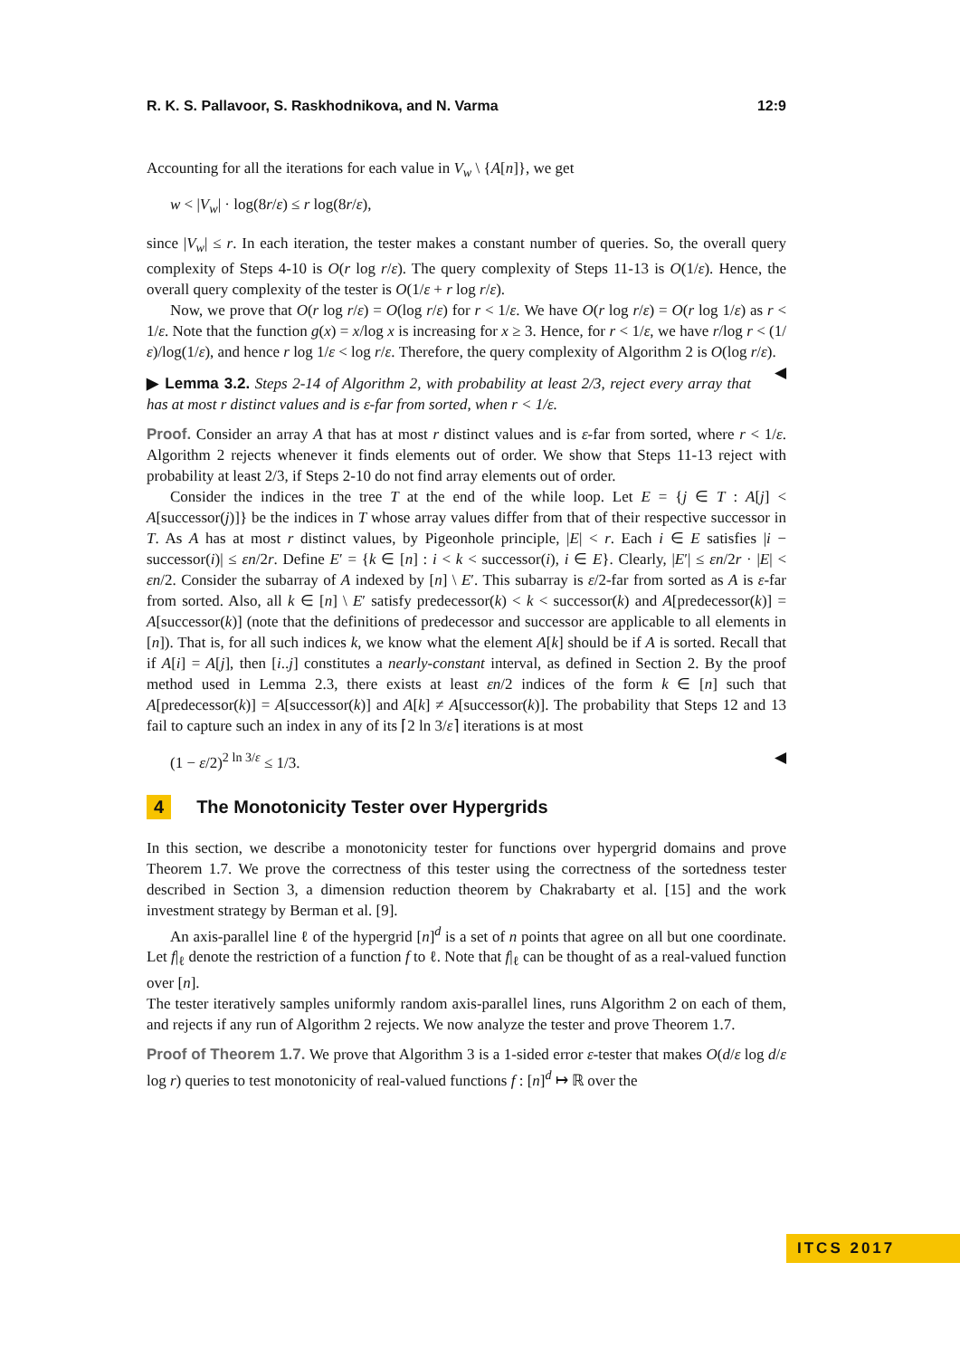R. K. S. Pallavoor, S. Raskhodnikova, and N. Varma 12:9
Accounting for all the iterations for each value in V<sub>w</sub> \ {A[n]}, we get
w < |V<sub>w</sub>| · log(8r/ε) ≤ r log(8r/ε),
since |V<sub>w</sub>| ≤ r. In each iteration, the tester makes a constant number of queries. So, the overall query complexity of Steps 4-10 is O(r log r/ε). The query complexity of Steps 11-13 is O(1/ε). Hence, the overall query complexity of the tester is O(1/ε + r log r/ε).
Now, we prove that O(r log r/ε) = O(log r/ε) for r < 1/ε. We have O(r log r/ε) = O(r log 1/ε) as r < 1/ε. Note that the function g(x) = x/log x is increasing for x ≥ 3. Hence, for r < 1/ε, we have r/log r < (1/ε)/log(1/ε), and hence r log 1/ε < log r/ε. Therefore, the query complexity of Algorithm 2 is O(log r/ε). ◀
▶ Lemma 3.2. Steps 2-14 of Algorithm 2, with probability at least 2/3, reject every array that has at most r distinct values and is ε-far from sorted, when r < 1/ε.
Proof. Consider an array A that has at most r distinct values and is ε-far from sorted, where r < 1/ε. Algorithm 2 rejects whenever it finds elements out of order. We show that Steps 11-13 reject with probability at least 2/3, if Steps 2-10 do not find array elements out of order.
Consider the indices in the tree T at the end of the while loop. Let E = {j ∈ T : A[j] < A[successor(j)]} be the indices in T whose array values differ from that of their respective successor in T. As A has at most r distinct values, by Pigeonhole principle, |E| < r. Each i ∈ E satisfies |i − successor(i)| ≤ εn/2r. Define E′ = {k ∈ [n] : i < k < successor(i), i ∈ E}. Clearly, |E′| ≤ εn/2r · |E| < εn/2. Consider the subarray of A indexed by [n] \ E′. This subarray is ε/2-far from sorted as A is ε-far from sorted. Also, all k ∈ [n] \ E′ satisfy predecessor(k) < k < successor(k) and A[predecessor(k)] = A[successor(k)] (note that the definitions of predecessor and successor are applicable to all elements in [n]). That is, for all such indices k, we know what the element A[k] should be if A is sorted. Recall that if A[i] = A[j], then [i..j] constitutes a nearly-constant interval, as defined in Section 2. By the proof method used in Lemma 2.3, there exists at least εn/2 indices of the form k ∈ [n] such that A[predecessor(k)] = A[successor(k)] and A[k] ≠ A[successor(k)]. The probability that Steps 12 and 13 fail to capture such an index in any of its ⌈2 ln 3/ε⌉ iterations is at most
(1 − ε/2)<sup>2 ln 3/ε</sup> ≤ 1/3. ◀
4 The Monotonicity Tester over Hypergrids
In this section, we describe a monotonicity tester for functions over hypergrid domains and prove Theorem 1.7. We prove the correctness of this tester using the correctness of the sortedness tester described in Section 3, a dimension reduction theorem by Chakrabarty et al. [15] and the work investment strategy by Berman et al. [9].
An axis-parallel line ℓ of the hypergrid [n]<sup>d</sup> is a set of n points that agree on all but one coordinate. Let f|<sub>ℓ</sub> denote the restriction of a function f to ℓ. Note that f|<sub>ℓ</sub> can be thought of as a real-valued function over [n].
The tester iteratively samples uniformly random axis-parallel lines, runs Algorithm 2 on each of them, and rejects if any run of Algorithm 2 rejects. We now analyze the tester and prove Theorem 1.7.
Proof of Theorem 1.7. We prove that Algorithm 3 is a 1-sided error ε-tester that makes O(d/ε log d/ε log r) queries to test monotonicity of real-valued functions f : [n]<sup>d</sup> ↦ ℝ over the
ITCS 2017